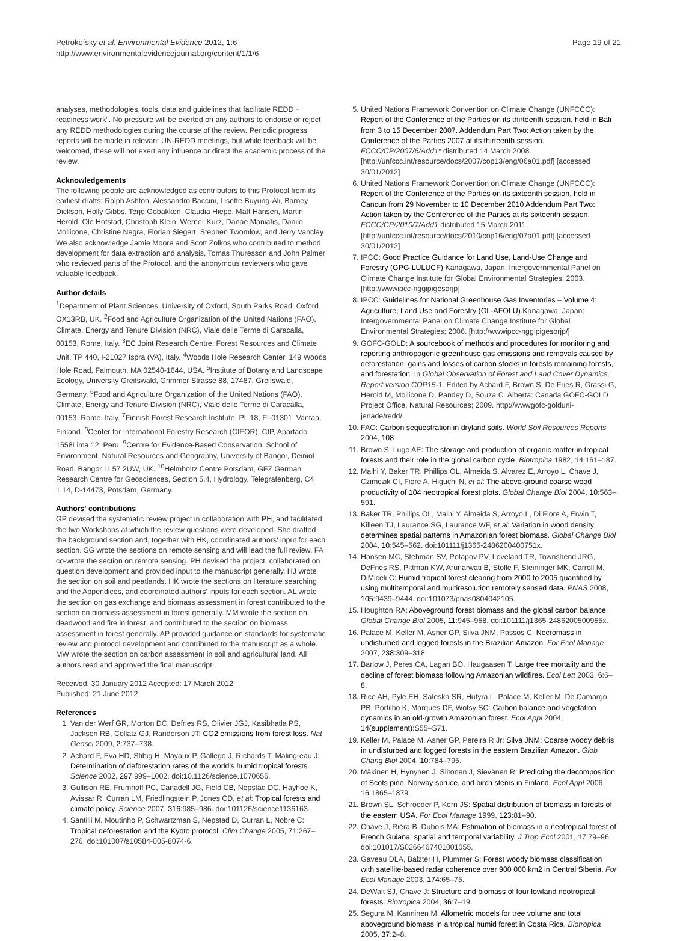Petrokofsky et al. Environmental Evidence 2012, 1:6
http://www.environmentalevidencejournal.org/content/1/1/6
Page 19 of 21
analyses, methodologies, tools, data and guidelines that facilitate REDD + readiness work". No pressure will be exerted on any authors to endorse or reject any REDD methodologies during the course of the review. Periodic progress reports will be made in relevant UN-REDD meetings, but while feedback will be welcomed, these will not exert any influence or direct the academic process of the review.
Acknowledgements
The following people are acknowledged as contributors to this Protocol from its earliest drafts: Ralph Ashton, Alessandro Baccini, Lisette Buyung-Ali, Barney Dickson, Holly Gibbs, Terje Gobakken, Claudia Hiepe, Matt Hansen, Martin Herold, Ole Hofstad, Christoph Klein, Werner Kurz, Danae Maniatis, Danilo Mollicone, Christine Negra, Florian Siegert, Stephen Twomlow, and Jerry Vanclay. We also acknowledge Jamie Moore and Scott Zolkos who contributed to method development for data extraction and analysis, Tomas Thuresson and John Palmer who reviewed parts of the Protocol, and the anonymous reviewers who gave valuable feedback.
Author details
<sup>1</sup> Department of Plant Sciences, University of Oxford, South Parks Road, Oxford OX13RB, UK. <sup>2</sup>Food and Agriculture Organization of the United Nations (FAO), Climate, Energy and Tenure Division (NRC), Viale delle Terme di Caracalla, 00153, Rome, Italy. <sup>3</sup>EC Joint Research Centre, Forest Resources and Climate Unit, TP 440, I-21027 Ispra (VA), Italy. <sup>4</sup>Woods Hole Research Center, 149 Woods Hole Road, Falmouth, MA 02540-1644, USA. <sup>5</sup>Institute of Botany and Landscape Ecology, University Greifswald, Grimmer Strasse 88, 17487, Greifswald, Germany. <sup>6</sup>Food and Agriculture Organization of the United Nations (FAO), Climate, Energy and Tenure Division (NRC), Viale delle Terme di Caracalla, 00153, Rome, Italy. <sup>7</sup>Finnish Forest Research Institute, PL 18, FI-01301, Vantaa, Finland. <sup>8</sup>Center for International Forestry Research (CIFOR), CIP, Apartado 1558Lima 12, Peru. <sup>9</sup>Centre for Evidence-Based Conservation, School of Environment, Natural Resources and Geography, University of Bangor, Deiniol Road, Bangor LL57 2UW, UK. <sup>10</sup>Helmholtz Centre Potsdam, GFZ German Research Centre for Geosciences, Section 5.4, Hydrology, Telegrafenberg, C4 1.14, D-14473, Potsdam, Germany.
Authors' contributions
GP devised the systematic review project in collaboration with PH, and facilitated the two Workshops at which the review questions were developed. She drafted the background section and, together with HK, coordinated authors' input for each section. SG wrote the sections on remote sensing and will lead the full review. FA co-wrote the section on remote sensing. PH devised the project, collaborated on question development and provided input to the manuscript generally. HJ wrote the section on soil and peatlands. HK wrote the sections on literature searching and the Appendices, and coordinated authors' inputs for each section. AL wrote the section on gas exchange and biomass assessment in forest contributed to the section on biomass assessment in forest generally. MM wrote the section on deadwood and fire in forest, and contributed to the section on biomass assessment in forest generally. AP provided guidance on standards for systematic review and protocol development and contributed to the manuscript as a whole. MW wrote the section on carbon assessment in soil and agricultural land. All authors read and approved the final manuscript.
Received: 30 January 2012 Accepted: 17 March 2012
Published: 21 June 2012
References
1. Van der Werf GR, Morton DC, Defries RS, Olivier JGJ, Kasibhatla PS, Jackson RB, Collatz GJ, Randerson JT: CO2 emissions from forest loss. Nat Geosci 2009, 2:737–738.
2. Achard F, Eva HD, Stibig H, Mayaux P, Gallego J, Richards T, Malingreau J: Determination of deforestation rates of the world's humid tropical forests. Science 2002, 297:999–1002. doi:10.1126/science.1070656.
3. Gullison RE, Frumhoff PC, Canadell JG, Field CB, Nepstad DC, Hayhoe K, Avissar R, Curran LM, Friedlingstein P, Jones CD, et al: Tropical forests and climate policy. Science 2007, 316:985–986. doi:101126/science1136163.
4. Santilli M, Moutinho P, Schwartzman S, Nepstad D, Curran L, Nobre C: Tropical deforestation and the Kyoto protocol. Clim Change 2005, 71:267–276. doi:101007/s10584-005-8074-6.
5. United Nations Framework Convention on Climate Change (UNFCCC): Report of the Conference of the Parties on its thirteenth session, held in Bali from 3 to 15 December 2007. Addendum Part Two: Action taken by the Conference of the Parties 2007 at its thirteenth session. FCCC/CP/2007/6/Add1* distributed 14 March 2008. [http://unfccc.int/resource/docs/2007/cop13/eng/06a01.pdf] [accessed 30/01/2012]
6. United Nations Framework Convention on Climate Change (UNFCCC): Report of the Conference of the Parties on its sixteenth session, held in Cancun from 29 November to 10 December 2010 Addendum Part Two: Action taken by the Conference of the Parties at its sixteenth session. FCCC/CP/2010/7/Add1 distributed 15 March 2011. [http://unfccc.int/resource/docs/2010/cop16/eng/07a01.pdf] [accessed 30/01/2012]
7. IPCC: Good Practice Guidance for Land Use, Land-Use Change and Forestry (GPG-LULUCF) Kanagawa, Japan: Intergovernmental Panel on Climate Change Institute for Global Environmental Strategies; 2003. [http://wwwipcc-nggipigesorjp]
8. IPCC: Guidelines for National Greenhouse Gas Inventories – Volume 4: Agriculture, Land Use and Forestry (GL-AFOLU) Kanagawa, Japan: Intergovernmental Panel on Climate Change Institute for Global Environmental Strategies; 2006. [http://wwwipcc-nggipigesorjp/]
9. GOFC-GOLD: A sourcebook of methods and procedures for monitoring and reporting anthropogenic greenhouse gas emissions and removals caused by deforestation, gains and losses of carbon stocks in forests remaining forests, and forestation. In Global Observation of Forest and Land Cover Dynamics, Report version COP15-1. Edited by Achard F, Brown S, De Fries R, Grassi G, Herold M, Mollicone D, Pandey D, Souza C. Alberta: Canada GOFC-GOLD Project Office, Natural Resources; 2009. http://wwwgofc-golduni-jenade/redd/.
10. FAO: Carbon sequestration in dryland soils. World Soil Resources Reports 2004, 108
11. Brown S, Lugo AE: The storage and production of organic matter in tropical forests and their role in the global carbon cycle. Biotropica 1982, 14:161–187.
12. Malhi Y, Baker TR, Phillips OL, Almeida S, Alvarez E, Arroyo L, Chave J, Czimczik CI, Fiore A, Higuchi N, et al: The above-ground coarse wood productivity of 104 neotropical forest plots. Global Change Biol 2004, 10:563–591.
13. Baker TR, Phillips OL, Malhi Y, Almeida S, Arroyo L, Di Fiore A, Erwin T, Killeen TJ, Laurance SG, Laurance WF, et al: Variation in wood density determines spatial patterns in Amazonian forest biomass. Global Change Biol 2004, 10:545–562. doi:101111/j1365-2486200400751x.
14. Hansen MC, Stehman SV, Potapov PV, Loveland TR, Townshend JRG, DeFries RS, Pittman KW, Arunarwati B, Stolle F, Steininger MK, Carroll M, DiMiceli C: Humid tropical forest clearing from 2000 to 2005 quantified by using multitemporal and multiresolution remotely sensed data. PNAS 2008, 105:9439–9444. doi:101073/pnas0804042105.
15. Houghton RA: Aboveground forest biomass and the global carbon balance. Global Change Biol 2005, 11:945–958. doi:101111/j1365-2486200500955x.
16. Palace M, Keller M, Asner GP, Silva JNM, Passos C: Necromass in undisturbed and logged forests in the Brazilian Amazon. For Ecol Manage 2007, 238:309–318.
17. Barlow J, Peres CA, Lagan BO, Haugaasen T: Large tree mortality and the decline of forest biomass following Amazonian wildfires. Ecol Lett 2003, 6:6–8.
18. Rice AH, Pyle EH, Saleska SR, Hutyra L, Palace M, Keller M, De Camargo PB, Portilho K, Marques DF, Wofsy SC: Carbon balance and vegetation dynamics in an old-growth Amazonian forest. Ecol Appl 2004, 14(supplement):S55–S71.
19. Keller M, Palace M, Asner GP, Pereira R Jr: Silva JNM: Coarse woody debris in undisturbed and logged forests in the eastern Brazilian Amazon. Glob Chang Biol 2004, 10:784–795.
20. Mäkinen H, Hynynen J, Siitonen J, Sievänen R: Predicting the decomposition of Scots pine, Norway spruce, and birch stems in Finland. Ecol Appl 2006, 16:1865–1879.
21. Brown SL, Schroeder P, Kern JS: Spatial distribution of biomass in forests of the eastern USA. For Ecol Manage 1999, 123:81–90.
22. Chave J, Riéra B, Dubois MA: Estimation of biomass in a neotropical forest of French Guiana: spatial and temporal variability. J Trop Ecol 2001, 17:79–96. doi:101017/S0266467401001055.
23. Gaveau DLA, Balzter H, Plummer S: Forest woody biomass classification with satellite-based radar coherence over 900 000 km2 in Central Siberia. For Ecol Manage 2003, 174:65–75.
24. DeWalt SJ, Chave J: Structure and biomass of four lowland neotropical forests. Biotropica 2004, 36:7–19.
25. Segura M, Kanninen M: Allometric models for tree volume and total aboveground biomass in a tropical humid forest in Costa Rica. Biotropica 2005, 37:2–8.